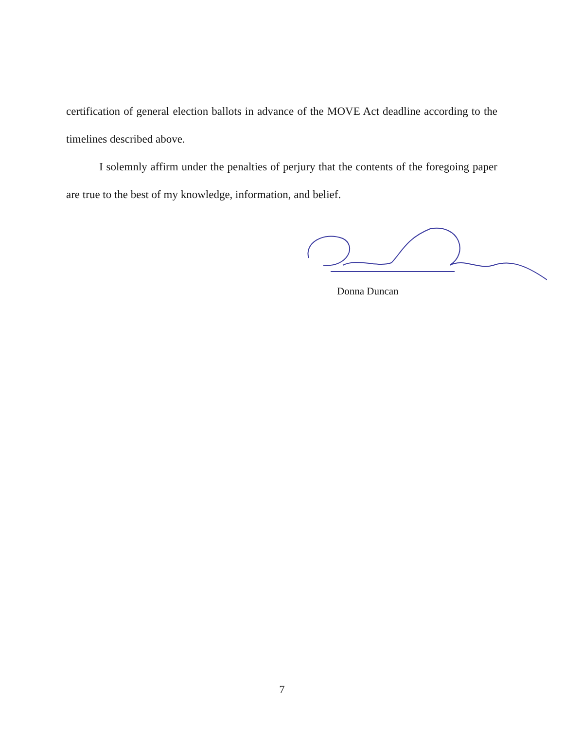certification of general election ballots in advance of the MOVE Act deadline according to the timelines described above.
I solemnly affirm under the penalties of perjury that the contents of the foregoing paper are true to the best of my knowledge, information, and belief.
Donna Duncan
7